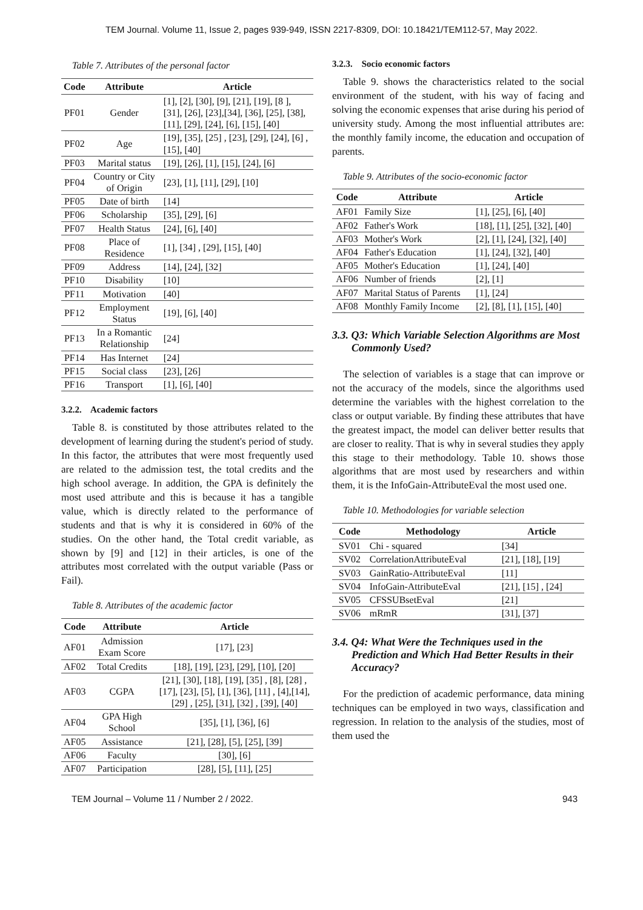TEM Journal. Volume 11, Issue 2, pages 939-949, ISSN 2217-8309, DOI: 10.18421/TEM112-57, May 2022.
Table 7. Attributes of the personal factor
| Code | Attribute | Article |
| --- | --- | --- |
| PF01 | Gender | [1], [2], [30], [9], [21], [19], [8 ], [31], [26], [23],[34], [36], [25], [38], [11], [29], [24], [6], [15], [40] |
| PF02 | Age | [19], [35], [25] , [23], [29], [24], [6] , [15], [40] |
| PF03 | Marital status | [19], [26], [1], [15], [24], [6] |
| PF04 | Country or City of Origin | [23], [1], [11], [29], [10] |
| PF05 | Date of birth | [14] |
| PF06 | Scholarship | [35], [29], [6] |
| PF07 | Health Status | [24], [6], [40] |
| PF08 | Place of Residence | [1], [34] , [29], [15], [40] |
| PF09 | Address | [14], [24], [32] |
| PF10 | Disability | [10] |
| PF11 | Motivation | [40] |
| PF12 | Employment Status | [19], [6], [40] |
| PF13 | In a Romantic Relationship | [24] |
| PF14 | Has Internet | [24] |
| PF15 | Social class | [23], [26] |
| PF16 | Transport | [1], [6], [40] |
3.2.2. Academic factors
Table 8. is constituted by those attributes related to the development of learning during the student's period of study. In this factor, the attributes that were most frequently used are related to the admission test, the total credits and the high school average. In addition, the GPA is definitely the most used attribute and this is because it has a tangible value, which is directly related to the performance of students and that is why it is considered in 60% of the studies. On the other hand, the Total credit variable, as shown by [9] and [12] in their articles, is one of the attributes most correlated with the output variable (Pass or Fail).
Table 8. Attributes of the academic factor
| Code | Attribute | Article |
| --- | --- | --- |
| AF01 | Admission Exam Score | [17], [23] |
| AF02 | Total Credits | [18], [19], [23], [29], [10], [20] |
| AF03 | CGPA | [21], [30], [18], [19], [35] , [8], [28] ,[17], [23], [5], [1], [36], [11] , [4],[14], [29] , [25], [31], [32] , [39], [40] |
| AF04 | GPA High School | [35], [1], [36], [6] |
| AF05 | Assistance | [21], [28], [5], [25], [39] |
| AF06 | Faculty | [30], [6] |
| AF07 | Participation | [28], [5], [11], [25] |
3.2.3. Socio economic factors
Table 9. shows the characteristics related to the social environment of the student, with his way of facing and solving the economic expenses that arise during his period of university study. Among the most influential attributes are: the monthly family income, the education and occupation of parents.
Table 9. Attributes of the socio-economic factor
| Code | Attribute | Article |
| --- | --- | --- |
| AF01 | Family Size | [1], [25], [6], [40] |
| AF02 | Father's Work | [18], [1], [25], [32], [40] |
| AF03 | Mother's Work | [2], [1], [24], [32], [40] |
| AF04 | Father's Education | [1], [24], [32], [40] |
| AF05 | Mother's Education | [1], [24], [40] |
| AF06 | Number of friends | [2], [1] |
| AF07 | Marital Status of Parents | [1], [24] |
| AF08 | Monthly Family Income | [2], [8], [1], [15], [40] |
3.3. Q3: Which Variable Selection Algorithms are Most Commonly Used?
The selection of variables is a stage that can improve or not the accuracy of the models, since the algorithms used determine the variables with the highest correlation to the class or output variable. By finding these attributes that have the greatest impact, the model can deliver better results that are closer to reality. That is why in several studies they apply this stage to their methodology. Table 10. shows those algorithms that are most used by researchers and within them, it is the InfoGain-AttributeEval the most used one.
Table 10. Methodologies for variable selection
| Code | Methodology | Article |
| --- | --- | --- |
| SV01 | Chi - squared | [34] |
| SV02 | CorrelationAttributeEval | [21], [18], [19] |
| SV03 | GainRatio-AttributeEval | [11] |
| SV04 | InfoGain-AttributeEval | [21], [15] , [24] |
| SV05 | CFSSUBsetEval | [21] |
| SV06 | mRmR | [31], [37] |
3.4. Q4: What Were the Techniques used in the Prediction and Which Had Better Results in their Accuracy?
For the prediction of academic performance, data mining techniques can be employed in two ways, classification and regression. In relation to the analysis of the studies, most of them used the
TEM Journal – Volume 11 / Number 2 / 2022. 943